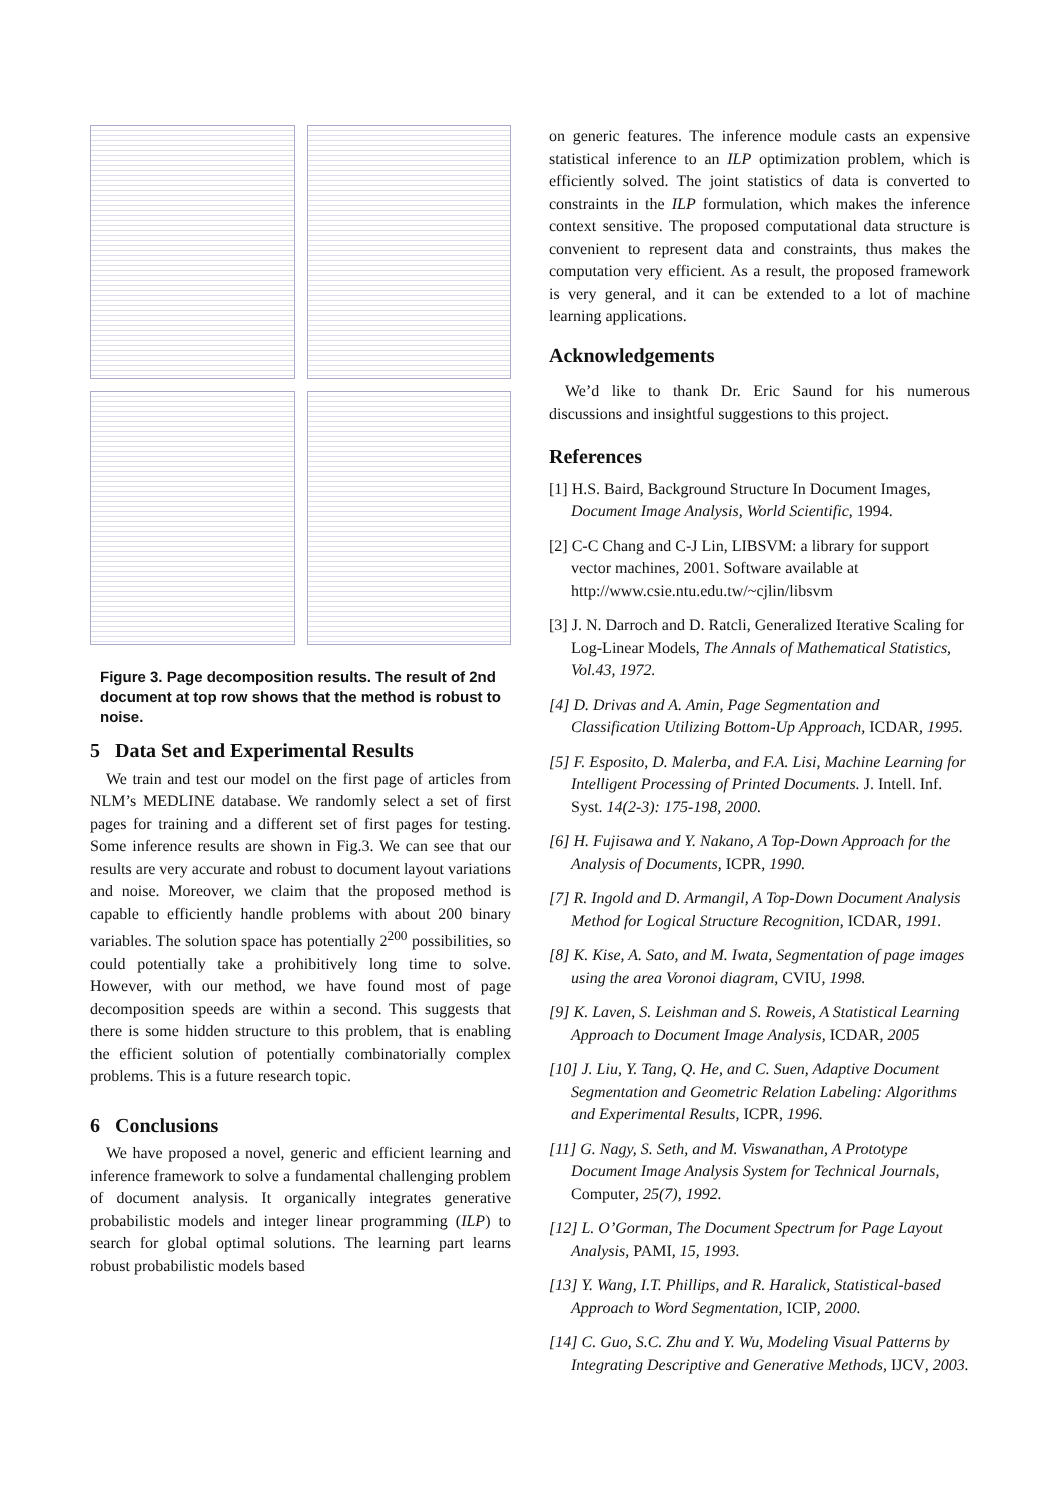Figure 3. Page decomposition results. The result of 2nd document at top row shows that the method is robust to noise.
5 Data Set and Experimental Results
We train and test our model on the first page of articles from NLM’s MEDLINE database. We randomly select a set of first pages for training and a different set of first pages for testing. Some inference results are shown in Fig.3. We can see that our results are very accurate and robust to document layout variations and noise. Moreover, we claim that the proposed method is capable to efficiently handle problems with about 200 binary variables. The solution space has potentially 2<sup>200</sup> possibilities, so could potentially take a prohibitively long time to solve. However, with our method, we have found most of page decomposition speeds are within a second. This suggests that there is some hidden structure to this problem, that is enabling the efficient solution of potentially combinatorially complex problems. This is a future research topic.
6 Conclusions
We have proposed a novel, generic and efficient learning and inference framework to solve a fundamental challenging problem of document analysis. It organically integrates generative probabilistic models and integer linear programming (ILP) to search for global optimal solutions. The learning part learns robust probabilistic models based
on generic features. The inference module casts an expensive statistical inference to an ILP optimization problem, which is efficiently solved. The joint statistics of data is converted to constraints in the ILP formulation, which makes the inference context sensitive. The proposed computational data structure is convenient to represent data and constraints, thus makes the computation very efficient. As a result, the proposed framework is very general, and it can be extended to a lot of machine learning applications.
Acknowledgements
We’d like to thank Dr. Eric Saund for his numerous discussions and insightful suggestions to this project.
References
[1] H.S. Baird, Background Structure In Document Images, Document Image Analysis, World Scientific, 1994.
[2] C-C Chang and C-J Lin, LIBSVM: a library for support vector machines, 2001. Software available at http://www.csie.ntu.edu.tw/~cjlin/libsvm
[3] J. N. Darroch and D. Ratcli, Generalized Iterative Scaling for Log-Linear Models, The Annals of Mathematical Statistics, Vol.43, 1972.
[4] D. Drivas and A. Amin, Page Segmentation and Classification Utilizing Bottom-Up Approach, ICDAR, 1995.
[5] F. Esposito, D. Malerba, and F.A. Lisi, Machine Learning for Intelligent Processing of Printed Documents. J. Intell. Inf. Syst. 14(2-3): 175-198, 2000.
[6] H. Fujisawa and Y. Nakano, A Top-Down Approach for the Analysis of Documents, ICPR, 1990.
[7] R. Ingold and D. Armangil, A Top-Down Document Analysis Method for Logical Structure Recognition, ICDAR, 1991.
[8] K. Kise, A. Sato, and M. Iwata, Segmentation of page images using the area Voronoi diagram, CVIU, 1998.
[9] K. Laven, S. Leishman and S. Roweis, A Statistical Learning Approach to Document Image Analysis, ICDAR, 2005
[10] J. Liu, Y. Tang, Q. He, and C. Suen, Adaptive Document Segmentation and Geometric Relation Labeling: Algorithms and Experimental Results, ICPR, 1996.
[11] G. Nagy, S. Seth, and M. Viswanathan, A Prototype Document Image Analysis System for Technical Journals, Computer, 25(7), 1992.
[12] L. O’Gorman, The Document Spectrum for Page Layout Analysis, PAMI, 15, 1993.
[13] Y. Wang, I.T. Phillips, and R. Haralick, Statistical-based Approach to Word Segmentation, ICIP, 2000.
[14] C. Guo, S.C. Zhu and Y. Wu, Modeling Visual Patterns by Integrating Descriptive and Generative Methods, IJCV, 2003.